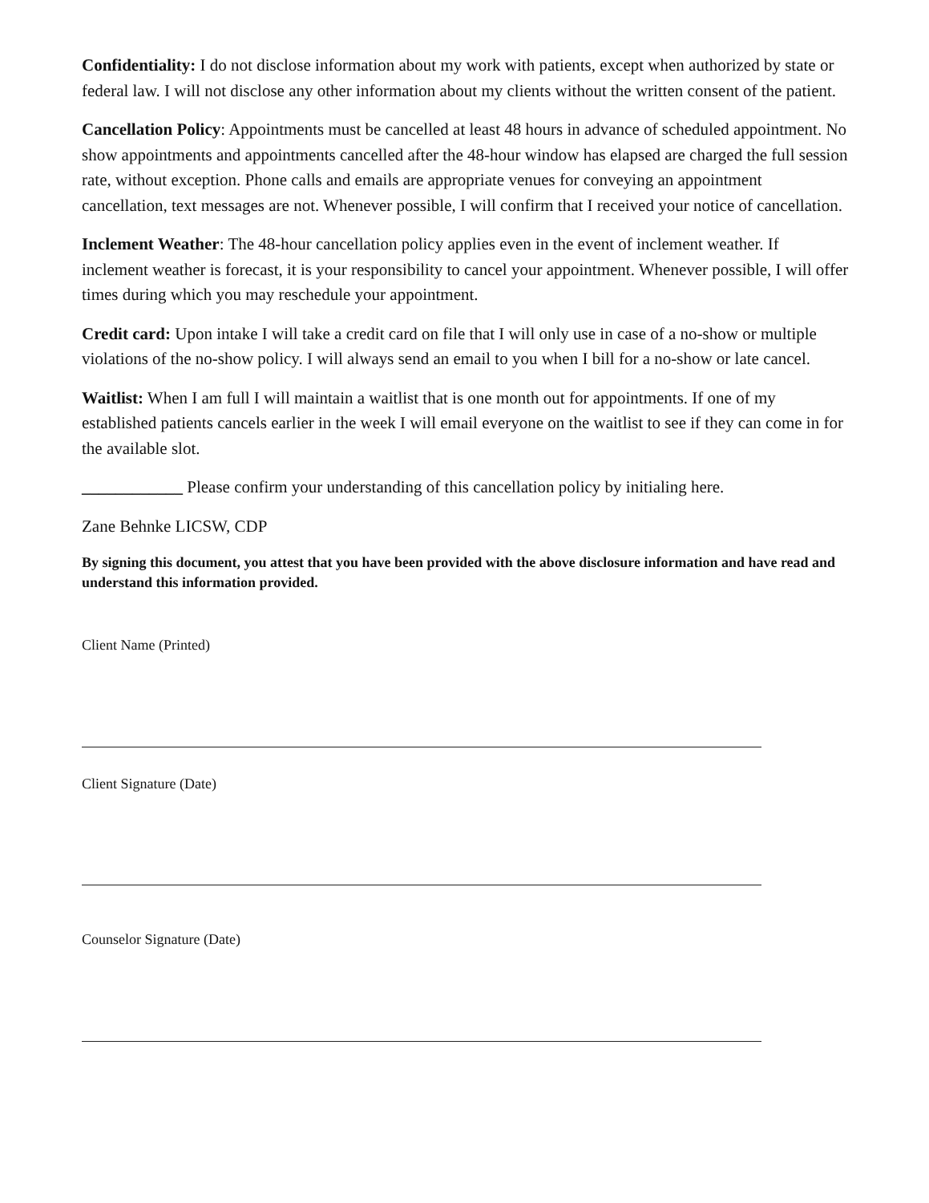Confidentiality: I do not disclose information about my work with patients, except when authorized by state or federal law. I will not disclose any other information about my clients without the written consent of the patient.
Cancellation Policy: Appointments must be cancelled at least 48 hours in advance of scheduled appointment. No show appointments and appointments cancelled after the 48-hour window has elapsed are charged the full session rate, without exception. Phone calls and emails are appropriate venues for conveying an appointment cancellation, text messages are not. Whenever possible, I will confirm that I received your notice of cancellation.
Inclement Weather: The 48-hour cancellation policy applies even in the event of inclement weather. If inclement weather is forecast, it is your responsibility to cancel your appointment. Whenever possible, I will offer times during which you may reschedule your appointment.
Credit card: Upon intake I will take a credit card on file that I will only use in case of a no-show or multiple violations of the no-show policy. I will always send an email to you when I bill for a no-show or late cancel.
Waitlist: When I am full I will maintain a waitlist that is one month out for appointments. If one of my established patients cancels earlier in the week I will email everyone on the waitlist to see if they can come in for the available slot.
____________ Please confirm your understanding of this cancellation policy by initialing here.
Zane Behnke LICSW, CDP
By signing this document, you attest that you have been provided with the above disclosure information and have read and understand this information provided.
Client Name (Printed)
Client Signature (Date)
Counselor Signature (Date)